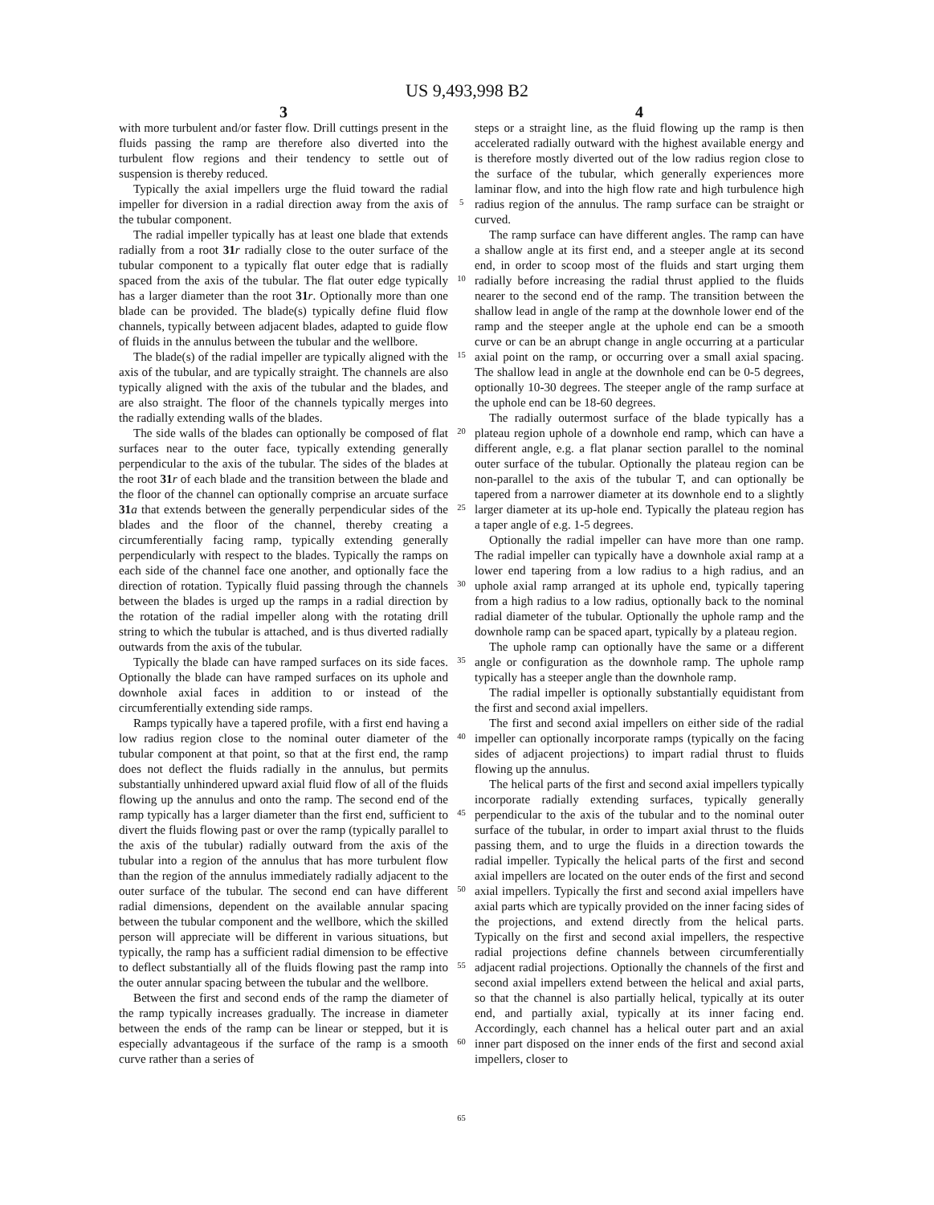US 9,493,998 B2
3
with more turbulent and/or faster flow. Drill cuttings present in the fluids passing the ramp are therefore also diverted into the turbulent flow regions and their tendency to settle out of suspension is thereby reduced.
Typically the axial impellers urge the fluid toward the radial impeller for diversion in a radial direction away from the axis of the tubular component.
The radial impeller typically has at least one blade that extends radially from a root 31 r radially close to the outer surface of the tubular component to a typically flat outer edge that is radially spaced from the axis of the tubular. The flat outer edge typically has a larger diameter than the root 31 r. Optionally more than one blade can be provided. The blade(s) typically define fluid flow channels, typically between adjacent blades, adapted to guide flow of fluids in the annulus between the tubular and the wellbore.
The blade(s) of the radial impeller are typically aligned with the axis of the tubular, and are typically straight. The channels are also typically aligned with the axis of the tubular and the blades, and are also straight. The floor of the channels typically merges into the radially extending walls of the blades.
The side walls of the blades can optionally be composed of flat surfaces near to the outer face, typically extending generally perpendicular to the axis of the tubular. The sides of the blades at the root 31 r of each blade and the transition between the blade and the floor of the channel can optionally comprise an arcuate surface 31 a that extends between the generally perpendicular sides of the blades and the floor of the channel, thereby creating a circumferentially facing ramp, typically extending generally perpendicularly with respect to the blades. Typically the ramps on each side of the channel face one another, and optionally face the direction of rotation. Typically fluid passing through the channels between the blades is urged up the ramps in a radial direction by the rotation of the radial impeller along with the rotating drill string to which the tubular is attached, and is thus diverted radially outwards from the axis of the tubular.
Typically the blade can have ramped surfaces on its side faces. Optionally the blade can have ramped surfaces on its uphole and downhole axial faces in addition to or instead of the circumferentially extending side ramps.
Ramps typically have a tapered profile, with a first end having a low radius region close to the nominal outer diameter of the tubular component at that point, so that at the first end, the ramp does not deflect the fluids radially in the annulus, but permits substantially unhindered upward axial fluid flow of all of the fluids flowing up the annulus and onto the ramp. The second end of the ramp typically has a larger diameter than the first end, sufficient to divert the fluids flowing past or over the ramp (typically parallel to the axis of the tubular) radially outward from the axis of the tubular into a region of the annulus that has more turbulent flow than the region of the annulus immediately radially adjacent to the outer surface of the tubular. The second end can have different radial dimensions, dependent on the available annular spacing between the tubular component and the wellbore, which the skilled person will appreciate will be different in various situations, but typically, the ramp has a sufficient radial dimension to be effective to deflect substantially all of the fluids flowing past the ramp into the outer annular spacing between the tubular and the wellbore.
Between the first and second ends of the ramp the diameter of the ramp typically increases gradually. The increase in diameter between the ends of the ramp can be linear or stepped, but it is especially advantageous if the surface of the ramp is a smooth curve rather than a series of
5
10
15
20
25
30
35
40
45
50
55
60
65
4
steps or a straight line, as the fluid flowing up the ramp is then accelerated radially outward with the highest available energy and is therefore mostly diverted out of the low radius region close to the surface of the tubular, which generally experiences more laminar flow, and into the high flow rate and high turbulence high radius region of the annulus. The ramp surface can be straight or curved.
The ramp surface can have different angles. The ramp can have a shallow angle at its first end, and a steeper angle at its second end, in order to scoop most of the fluids and start urging them radially before increasing the radial thrust applied to the fluids nearer to the second end of the ramp. The transition between the shallow lead in angle of the ramp at the downhole lower end of the ramp and the steeper angle at the uphole end can be a smooth curve or can be an abrupt change in angle occurring at a particular axial point on the ramp, or occurring over a small axial spacing. The shallow lead in angle at the downhole end can be 0-5 degrees, optionally 10-30 degrees. The steeper angle of the ramp surface at the uphole end can be 18-60 degrees.
The radially outermost surface of the blade typically has a plateau region uphole of a downhole end ramp, which can have a different angle, e.g. a flat planar section parallel to the nominal outer surface of the tubular. Optionally the plateau region can be non-parallel to the axis of the tubular T, and can optionally be tapered from a narrower diameter at its downhole end to a slightly larger diameter at its up-hole end. Typically the plateau region has a taper angle of e.g. 1-5 degrees.
Optionally the radial impeller can have more than one ramp. The radial impeller can typically have a downhole axial ramp at a lower end tapering from a low radius to a high radius, and an uphole axial ramp arranged at its uphole end, typically tapering from a high radius to a low radius, optionally back to the nominal radial diameter of the tubular. Optionally the uphole ramp and the downhole ramp can be spaced apart, typically by a plateau region.
The uphole ramp can optionally have the same or a different angle or configuration as the downhole ramp. The uphole ramp typically has a steeper angle than the downhole ramp.
The radial impeller is optionally substantially equidistant from the first and second axial impellers.
The first and second axial impellers on either side of the radial impeller can optionally incorporate ramps (typically on the facing sides of adjacent projections) to impart radial thrust to fluids flowing up the annulus.
The helical parts of the first and second axial impellers typically incorporate radially extending surfaces, typically generally perpendicular to the axis of the tubular and to the nominal outer surface of the tubular, in order to impart axial thrust to the fluids passing them, and to urge the fluids in a direction towards the radial impeller. Typically the helical parts of the first and second axial impellers are located on the outer ends of the first and second axial impellers. Typically the first and second axial impellers have axial parts which are typically provided on the inner facing sides of the projections, and extend directly from the helical parts. Typically on the first and second axial impellers, the respective radial projections define channels between circumferentially adjacent radial projections. Optionally the channels of the first and second axial impellers extend between the helical and axial parts, so that the channel is also partially helical, typically at its outer end, and partially axial, typically at its inner facing end. Accordingly, each channel has a helical outer part and an axial inner part disposed on the inner ends of the first and second axial impellers, closer to